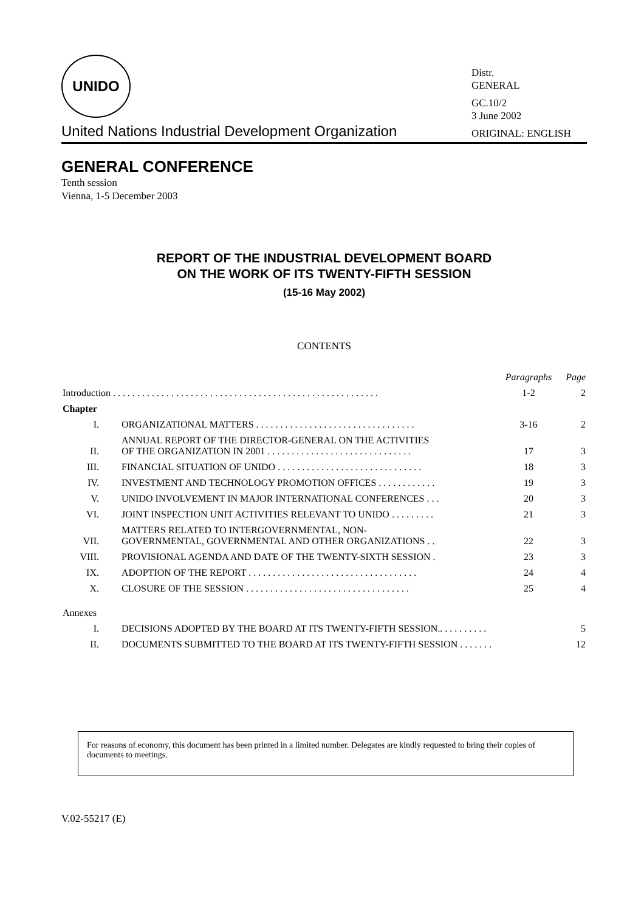UNIDO
United Nations Industrial Development Organization
Distr.
GENERAL
GC.10/2
3 June 2002
ORIGINAL: ENGLISH
GENERAL CONFERENCE
Tenth session
Vienna, 1-5 December 2003
REPORT OF THE INDUSTRIAL DEVELOPMENT BOARD
ON THE WORK OF ITS TWENTY-FIFTH SESSION
(15-16 May 2002)
CONTENTS
| | | Paragraphs | Page |
| --- | --- | --- | --- |
| Introduction . . . . . . . . . . . . . . . . . . . . . . . . . . . . . . . . . . . . . . . . . . . . . . . . . . . . . . . | | 1-2 | 2 |
| Chapter | | | |
| I. | ORGANIZATIONAL MATTERS . . . . . . . . . . . . . . . . . . . . . . . . . . . . . . . . . | 3-16 | 2 |
| II. | ANNUAL REPORT OF THE DIRECTOR-GENERAL ON THE ACTIVITIES OF THE ORGANIZATION IN 2001 . . . . . . . . . . . . . . . . . . . . . . . . . . . . . . | 17 | 3 |
| III. | FINANCIAL SITUATION OF UNIDO . . . . . . . . . . . . . . . . . . . . . . . . . . . . . . | 18 | 3 |
| IV. | INVESTMENT AND TECHNOLOGY PROMOTION OFFICES . . . . . . . . . . . . | 19 | 3 |
| V. | UNIDO INVOLVEMENT IN MAJOR INTERNATIONAL CONFERENCES . . . | 20 | 3 |
| VI. | JOINT INSPECTION UNIT ACTIVITIES RELEVANT TO UNIDO . . . . . . . . . | 21 | 3 |
| VII. | MATTERS RELATED TO INTERGOVERNMENTAL, NON- GOVERNMENTAL, GOVERNMENTAL AND OTHER ORGANIZATIONS . . | 22 | 3 |
| VIII. | PROVISIONAL AGENDA AND DATE OF THE TWENTY-SIXTH SESSION . | 23 | 3 |
| IX. | ADOPTION OF THE REPORT . . . . . . . . . . . . . . . . . . . . . . . . . . . . . . . . . . . | 24 | 4 |
| X. | CLOSURE OF THE SESSION . . . . . . . . . . . . . . . . . . . . . . . . . . . . . . . . . . | 25 | 4 |
| Annexes | | | |
| I. | DECISIONS ADOPTED BY THE BOARD AT ITS TWENTY-FIFTH SESSION.. . . . . . . . . . | | 5 |
| II. | DOCUMENTS SUBMITTED TO THE BOARD AT ITS TWENTY-FIFTH SESSION . . . . . . . | | 12 |
For reasons of economy, this document has been printed in a limited number. Delegates are kindly requested to bring their copies of documents to meetings.
V.02-55217 (E)